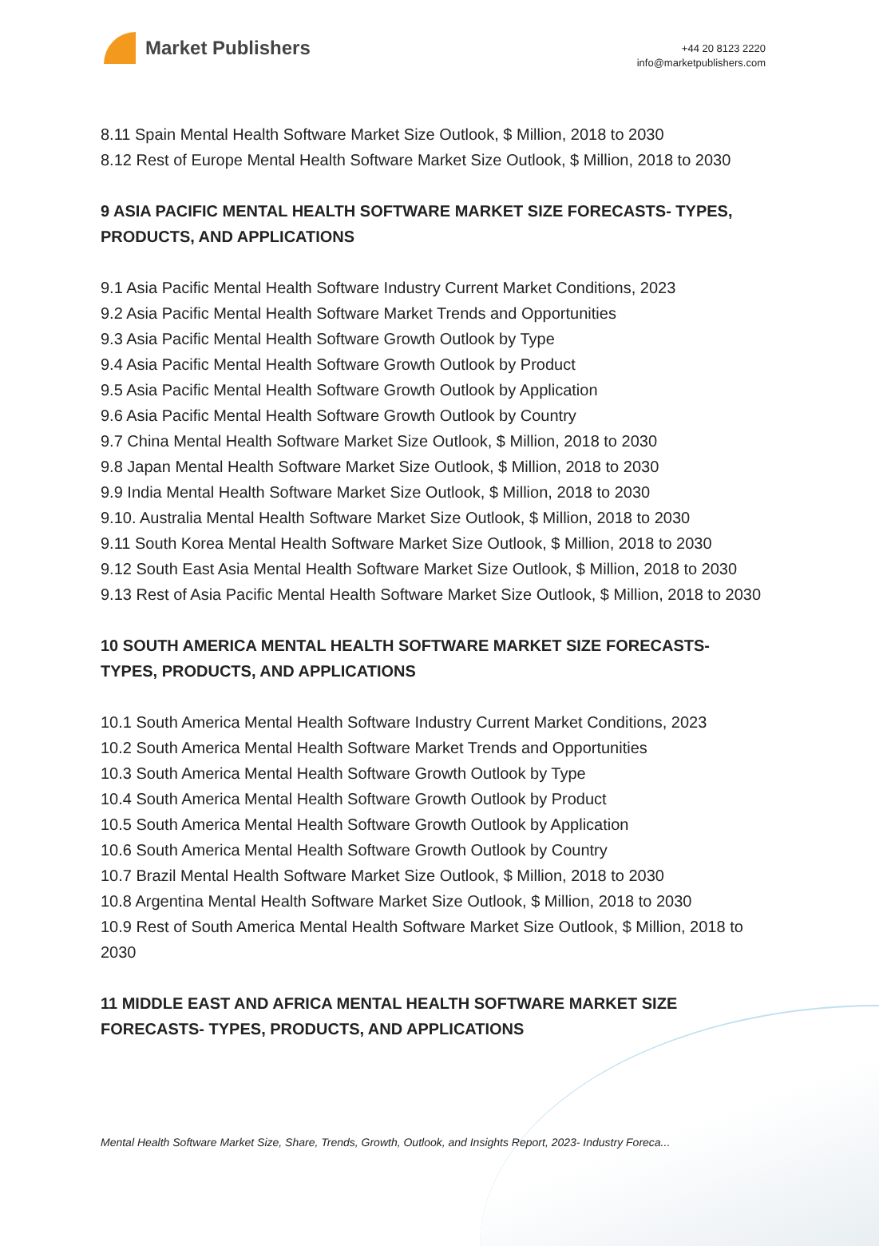Market Publishers
+44 20 8123 2220
info@marketpublishers.com
8.11 Spain Mental Health Software Market Size Outlook, $ Million, 2018 to 2030
8.12 Rest of Europe Mental Health Software Market Size Outlook, $ Million, 2018 to 2030
9 ASIA PACIFIC MENTAL HEALTH SOFTWARE MARKET SIZE FORECASTS- TYPES, PRODUCTS, AND APPLICATIONS
9.1 Asia Pacific Mental Health Software Industry Current Market Conditions, 2023
9.2 Asia Pacific Mental Health Software Market Trends and Opportunities
9.3 Asia Pacific Mental Health Software Growth Outlook by Type
9.4 Asia Pacific Mental Health Software Growth Outlook by Product
9.5 Asia Pacific Mental Health Software Growth Outlook by Application
9.6 Asia Pacific Mental Health Software Growth Outlook by Country
9.7 China Mental Health Software Market Size Outlook, $ Million, 2018 to 2030
9.8 Japan Mental Health Software Market Size Outlook, $ Million, 2018 to 2030
9.9 India Mental Health Software Market Size Outlook, $ Million, 2018 to 2030
9.10. Australia Mental Health Software Market Size Outlook, $ Million, 2018 to 2030
9.11 South Korea Mental Health Software Market Size Outlook, $ Million, 2018 to 2030
9.12 South East Asia Mental Health Software Market Size Outlook, $ Million, 2018 to 2030
9.13 Rest of Asia Pacific Mental Health Software Market Size Outlook, $ Million, 2018 to 2030
10 SOUTH AMERICA MENTAL HEALTH SOFTWARE MARKET SIZE FORECASTS- TYPES, PRODUCTS, AND APPLICATIONS
10.1 South America Mental Health Software Industry Current Market Conditions, 2023
10.2 South America Mental Health Software Market Trends and Opportunities
10.3 South America Mental Health Software Growth Outlook by Type
10.4 South America Mental Health Software Growth Outlook by Product
10.5 South America Mental Health Software Growth Outlook by Application
10.6 South America Mental Health Software Growth Outlook by Country
10.7 Brazil Mental Health Software Market Size Outlook, $ Million, 2018 to 2030
10.8 Argentina Mental Health Software Market Size Outlook, $ Million, 2018 to 2030
10.9 Rest of South America Mental Health Software Market Size Outlook, $ Million, 2018 to 2030
11 MIDDLE EAST AND AFRICA MENTAL HEALTH SOFTWARE MARKET SIZE FORECASTS- TYPES, PRODUCTS, AND APPLICATIONS
Mental Health Software Market Size, Share, Trends, Growth, Outlook, and Insights Report, 2023- Industry Foreca...